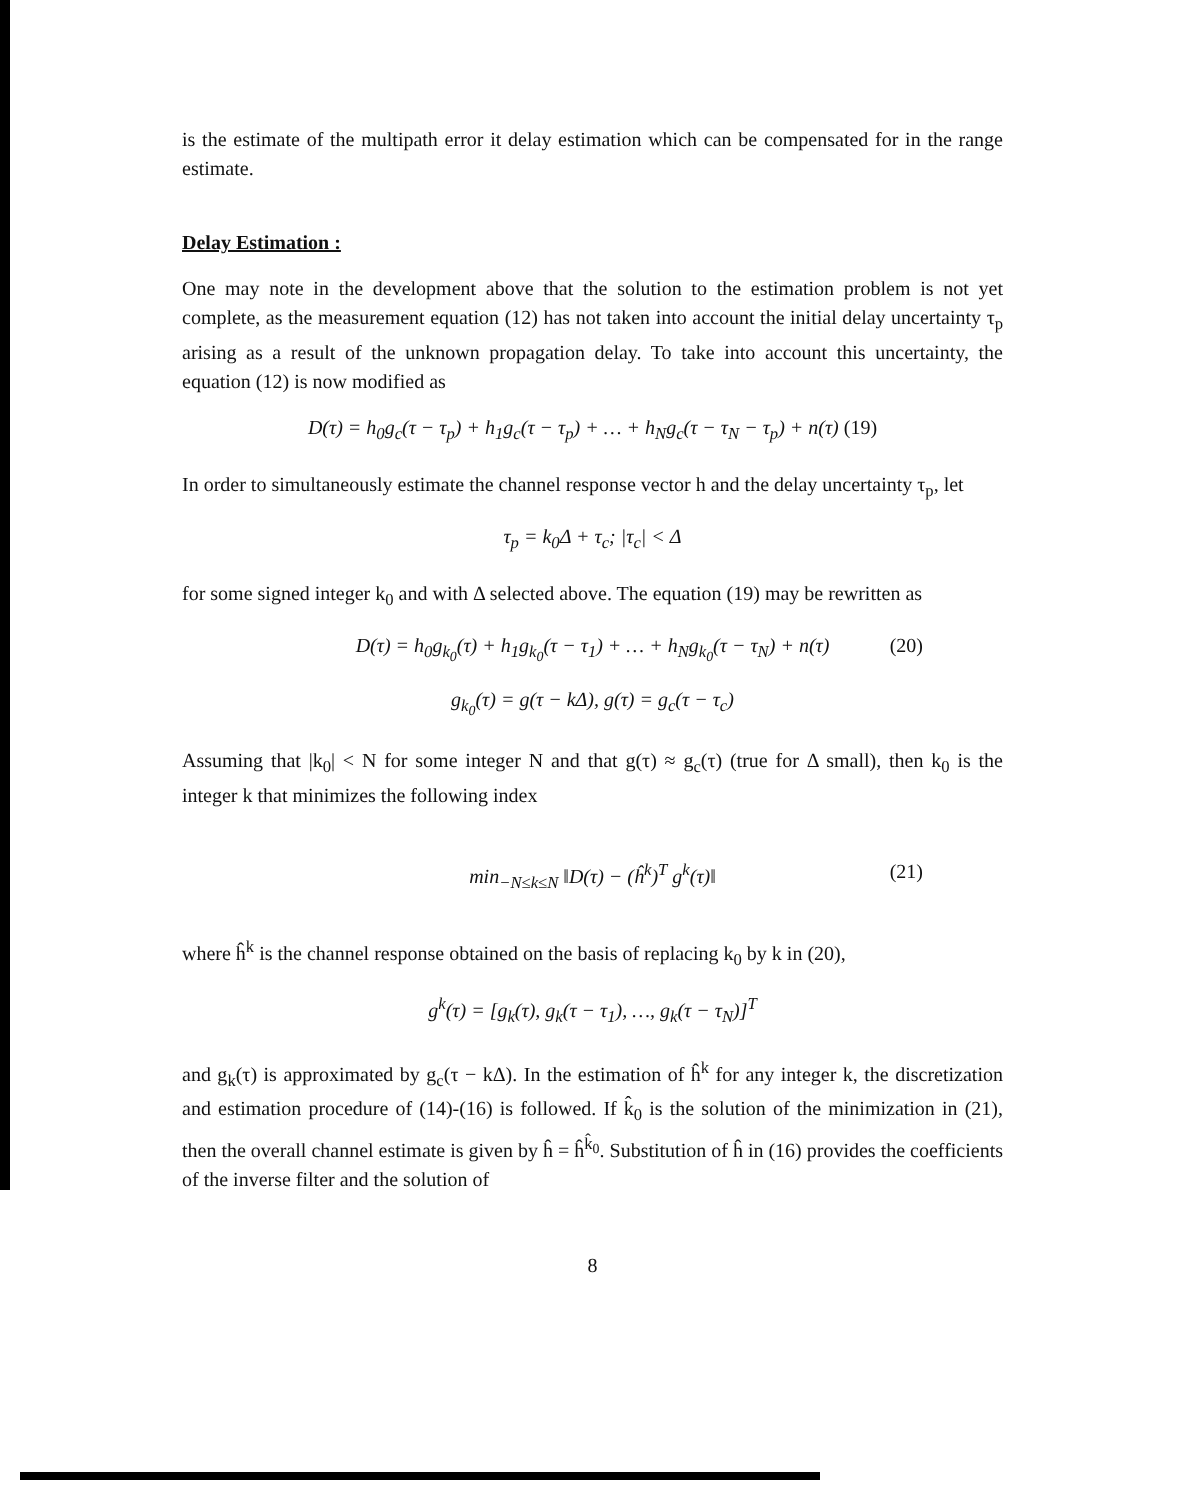is the estimate of the multipath error it delay estimation which can be compensated for in the range estimate.
Delay Estimation :
One may note in the development above that the solution to the estimation problem is not yet complete, as the measurement equation (12) has not taken into account the initial delay uncertainty τ<sub>p</sub> arising as a result of the unknown propagation delay. To take into account this uncertainty, the equation (12) is now modified as
D(τ) = h<sub>0</sub>g<sub>c</sub>(τ − τ<sub>p</sub>) + h<sub>1</sub>g<sub>c</sub>(τ − τ<sub>p</sub>) + … + h<sub>N</sub>g<sub>c</sub>(τ − τ<sub>N</sub> − τ<sub>p</sub>) + n(τ) (19)
In order to simultaneously estimate the channel response vector h and the delay uncertainty τ<sub>p</sub>, let
τ<sub>p</sub> = k<sub>0</sub>Δ + τ<sub>c</sub>; |τ<sub>c</sub>| < Δ
for some signed integer k<sub>0</sub> and with Δ selected above. The equation (19) may be rewritten as
D(τ) = h<sub>0</sub>g<sub>k<sub>0</sub></sub>(τ) + h<sub>1</sub>g<sub>k<sub>0</sub></sub>(τ − τ<sub>1</sub>) + … + h<sub>N</sub>g<sub>k<sub>0</sub></sub>(τ − τ<sub>N</sub>) + n(τ) (20)
g<sub>k<sub>0</sub></sub>(τ) = g(τ − kΔ), g(τ) = g<sub>c</sub>(τ − τ<sub>c</sub>)
Assuming that |k<sub>0</sub>| < N for some integer N and that g(τ) ≈ g<sub>c</sub>(τ) (true for Δ small), then k<sub>0</sub> is the integer k that minimizes the following index
min<sub>−N≤k≤N</sub> ‖D(τ) − (ĥ<sup>k</sup>)<sup>T</sup> g<sup>k</sup>(τ)‖ (21)
where ĥ<sup>k</sup> is the channel response obtained on the basis of replacing k<sub>0</sub> by k in (20),
g<sup>k</sup>(τ) = [g<sub>k</sub>(τ), g<sub>k</sub>(τ − τ<sub>1</sub>), …, g<sub>k</sub>(τ − τ<sub>N</sub>)]<sup>T</sup>
and g<sub>k</sub>(τ) is approximated by g<sub>c</sub>(τ − kΔ). In the estimation of ĥ<sup>k</sup> for any integer k, the discretization and estimation procedure of (14)-(16) is followed. If k̂<sub>0</sub> is the solution of the minimization in (21), then the overall channel estimate is given by ĥ = ĥ<sup>k̂<sub>0</sub></sup>. Substitution of ĥ in (16) provides the coefficients of the inverse filter and the solution of
8